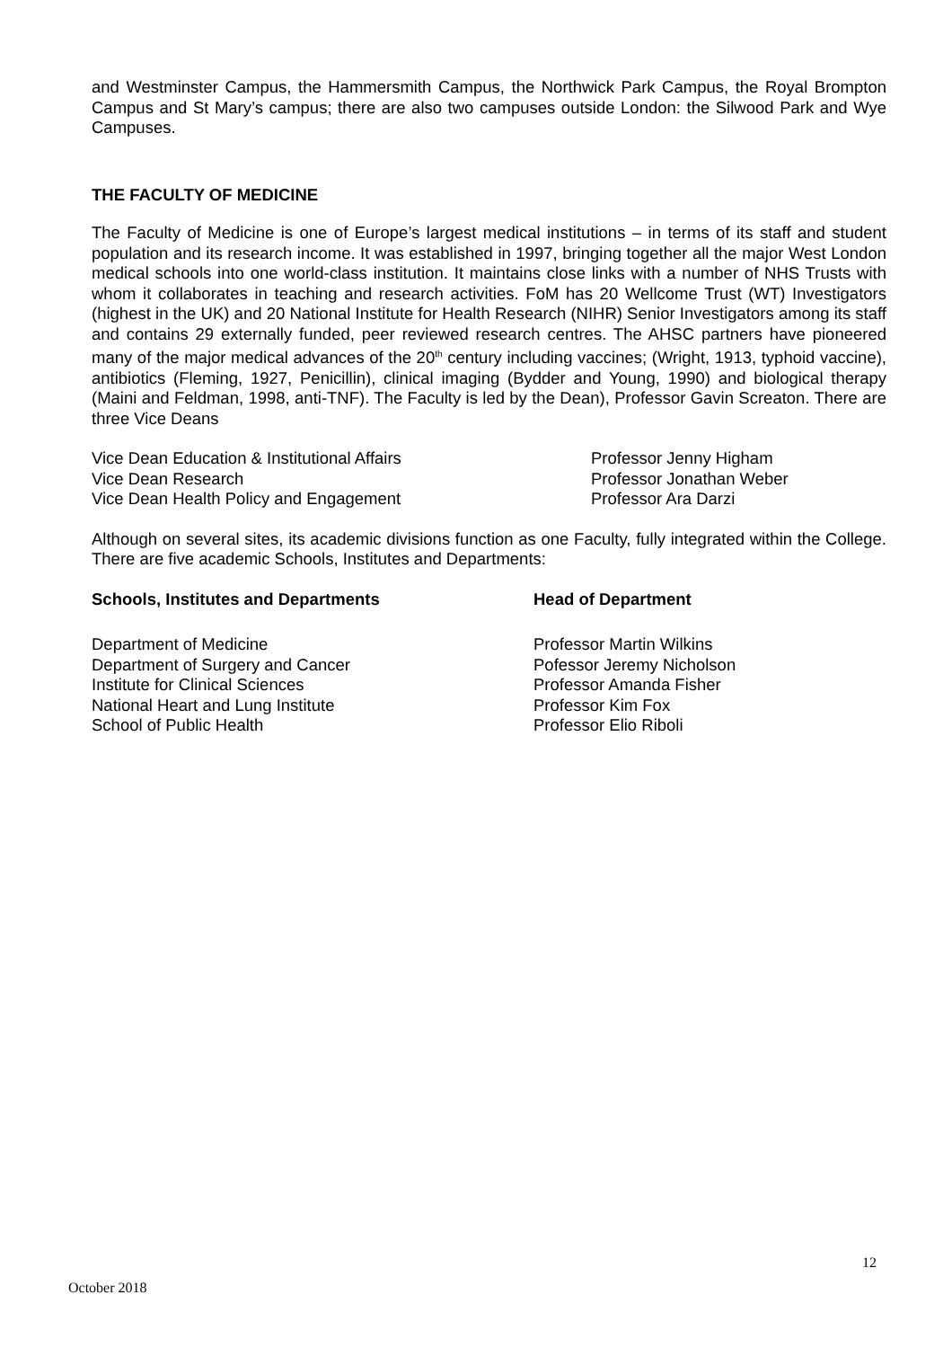and Westminster Campus, the Hammersmith Campus, the Northwick Park Campus, the Royal Brompton Campus and St Mary’s campus; there are also two campuses outside London: the Silwood Park and Wye Campuses.
THE FACULTY OF MEDICINE
The Faculty of Medicine is one of Europe’s largest medical institutions – in terms of its staff and student population and its research income. It was established in 1997, bringing together all the major West London medical schools into one world-class institution. It maintains close links with a number of NHS Trusts with whom it collaborates in teaching and research activities. FoM has 20 Wellcome Trust (WT) Investigators (highest in the UK) and 20 National Institute for Health Research (NIHR) Senior Investigators among its staff and contains 29 externally funded, peer reviewed research centres. The AHSC partners have pioneered many of the major medical advances of the 20<sup>th</sup> century including vaccines; (Wright, 1913, typhoid vaccine), antibiotics (Fleming, 1927, Penicillin), clinical imaging (Bydder and Young, 1990) and biological therapy (Maini and Feldman, 1998, anti-TNF). The Faculty is led by the Dean), Professor Gavin Screaton. There are three Vice Deans
| Vice Dean Education & Institutional Affairs | Professor Jenny Higham |
| Vice Dean Research | Professor Jonathan Weber |
| Vice Dean Health Policy and Engagement | Professor Ara Darzi |
Although on several sites, its academic divisions function as one Faculty, fully integrated within the College. There are five academic Schools, Institutes and Departments:
| Schools, Institutes and Departments | Head of Department |
| --- | --- |
| Department of Medicine | Professor Martin Wilkins |
| Department of Surgery and Cancer | Pofessor Jeremy Nicholson |
| Institute for Clinical Sciences | Professor Amanda Fisher |
| National Heart and Lung Institute | Professor Kim Fox |
| School of Public Health | Professor Elio Riboli |
12
October 2018